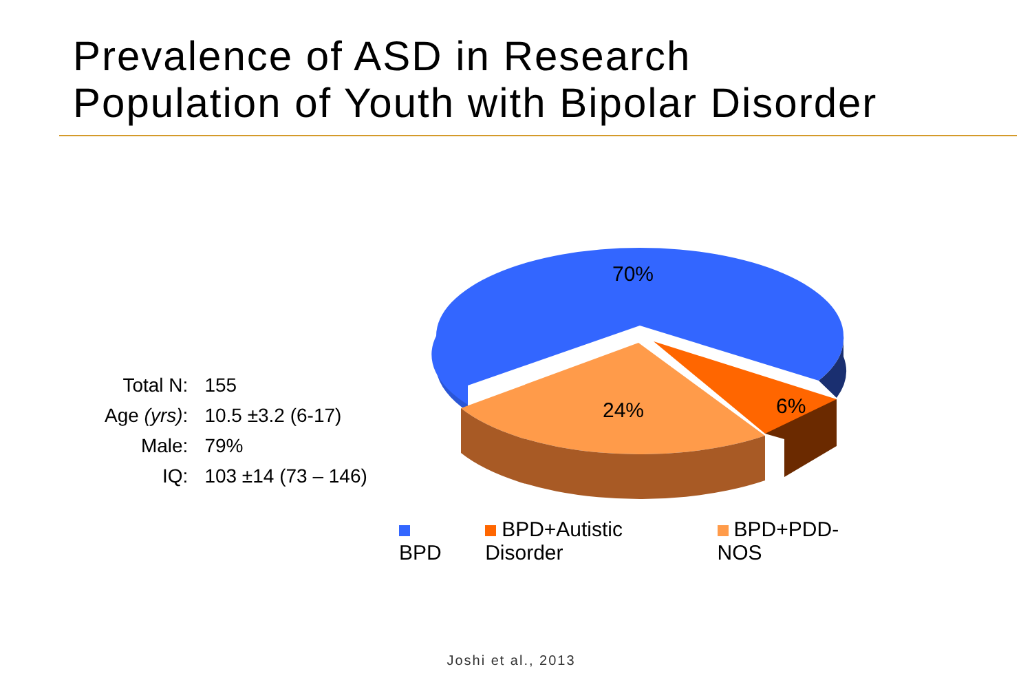Prevalence of ASD in Research
Population of Youth with Bipolar Disorder
| Total N: | 155 |
| Age (yrs) : | 10.5 ±3.2 (6-17) |
| Male: | 79% |
| IQ: | 103 ±14 (73 – 146) |
70%
24%
6%
BPD BPD+Autistic Disorder BPD+PDD-NOS
Joshi et al., 2013